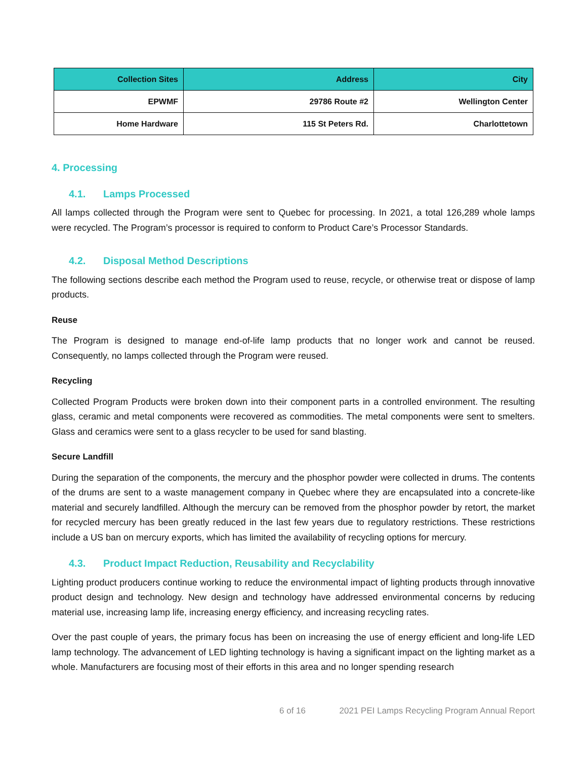| Collection Sites | Address | City |
| --- | --- | --- |
| EPWMF | 29786 Route #2 | Wellington Center |
| Home Hardware | 115 St Peters Rd. | Charlottetown |
4. Processing
4.1. Lamps Processed
All lamps collected through the Program were sent to Quebec for processing. In 2021, a total 126,289 whole lamps were recycled. The Program’s processor is required to conform to Product Care’s Processor Standards.
4.2. Disposal Method Descriptions
The following sections describe each method the Program used to reuse, recycle, or otherwise treat or dispose of lamp products.
Reuse
The Program is designed to manage end-of-life lamp products that no longer work and cannot be reused. Consequently, no lamps collected through the Program were reused.
Recycling
Collected Program Products were broken down into their component parts in a controlled environment. The resulting glass, ceramic and metal components were recovered as commodities. The metal components were sent to smelters. Glass and ceramics were sent to a glass recycler to be used for sand blasting.
Secure Landfill
During the separation of the components, the mercury and the phosphor powder were collected in drums. The contents of the drums are sent to a waste management company in Quebec where they are encapsulated into a concrete-like material and securely landfilled. Although the mercury can be removed from the phosphor powder by retort, the market for recycled mercury has been greatly reduced in the last few years due to regulatory restrictions. These restrictions include a US ban on mercury exports, which has limited the availability of recycling options for mercury.
4.3. Product Impact Reduction, Reusability and Recyclability
Lighting product producers continue working to reduce the environmental impact of lighting products through innovative product design and technology. New design and technology have addressed environmental concerns by reducing material use, increasing lamp life, increasing energy efficiency, and increasing recycling rates.
Over the past couple of years, the primary focus has been on increasing the use of energy efficient and long-life LED lamp technology. The advancement of LED lighting technology is having a significant impact on the lighting market as a whole. Manufacturers are focusing most of their efforts in this area and no longer spending research
6 of 16 2021 PEI Lamps Recycling Program Annual Report